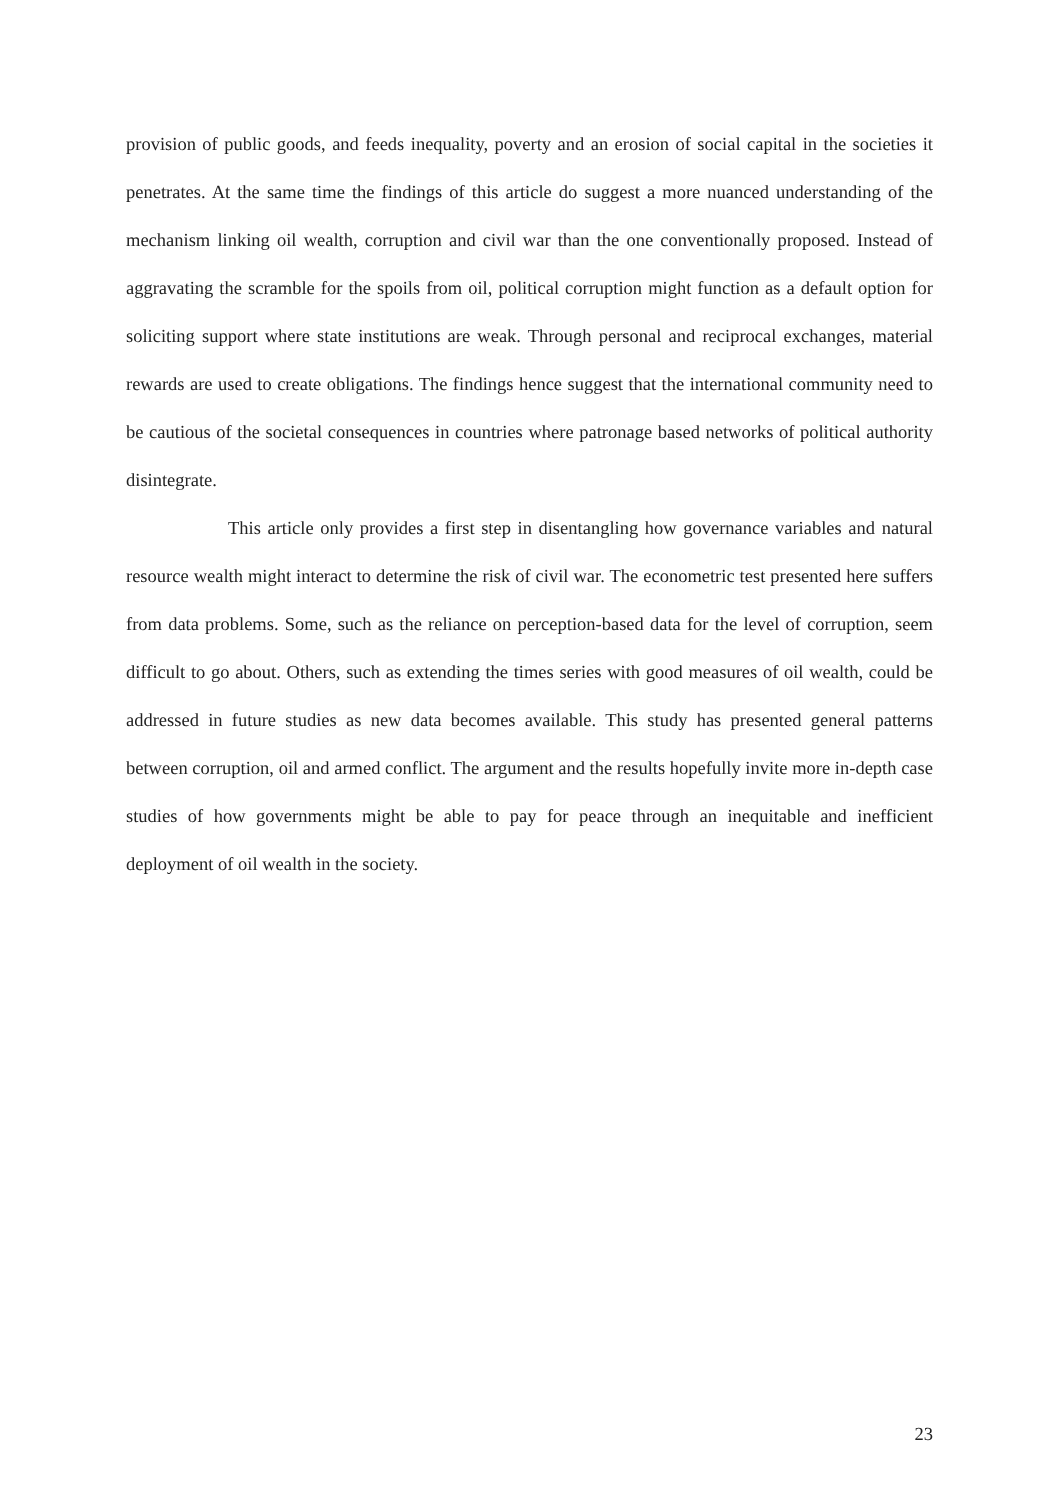provision of public goods, and feeds inequality, poverty and an erosion of social capital in the societies it penetrates. At the same time the findings of this article do suggest a more nuanced understanding of the mechanism linking oil wealth, corruption and civil war than the one conventionally proposed. Instead of aggravating the scramble for the spoils from oil, political corruption might function as a default option for soliciting support where state institutions are weak. Through personal and reciprocal exchanges, material rewards are used to create obligations. The findings hence suggest that the international community need to be cautious of the societal consequences in countries where patronage based networks of political authority disintegrate.
This article only provides a first step in disentangling how governance variables and natural resource wealth might interact to determine the risk of civil war. The econometric test presented here suffers from data problems. Some, such as the reliance on perception-based data for the level of corruption, seem difficult to go about. Others, such as extending the times series with good measures of oil wealth, could be addressed in future studies as new data becomes available. This study has presented general patterns between corruption, oil and armed conflict. The argument and the results hopefully invite more in-depth case studies of how governments might be able to pay for peace through an inequitable and inefficient deployment of oil wealth in the society.
23